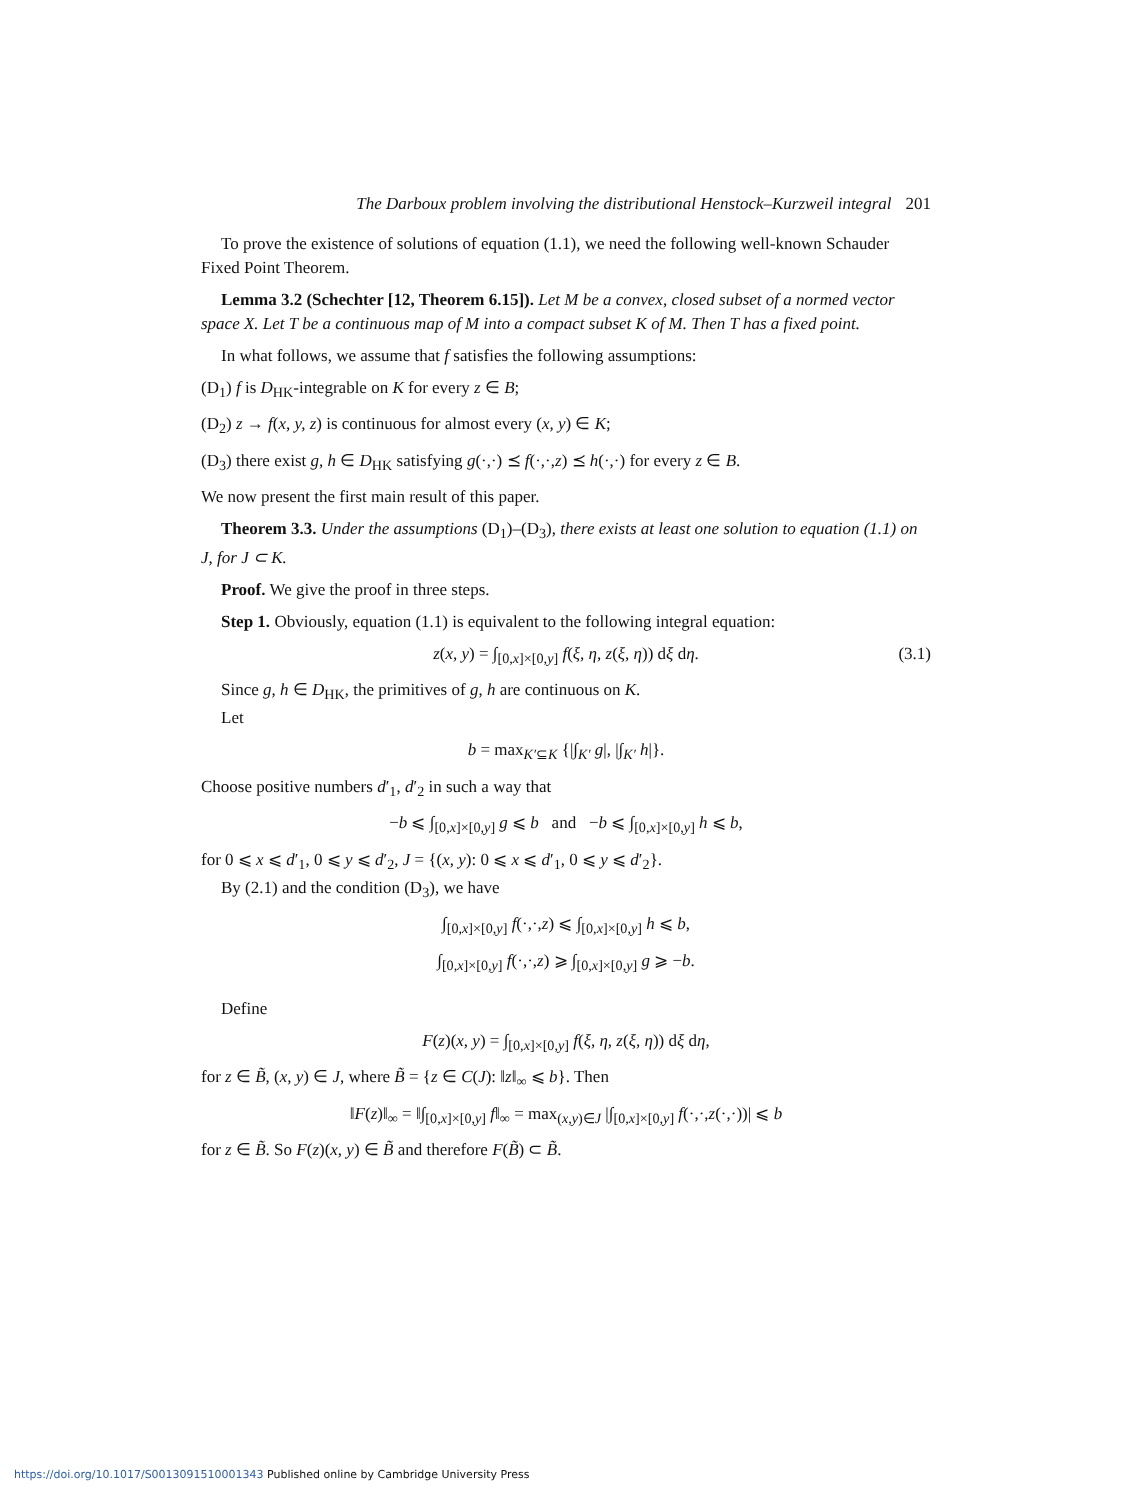The Darboux problem involving the distributional Henstock–Kurzweil integral 201
To prove the existence of solutions of equation (1.1), we need the following well-known Schauder Fixed Point Theorem.
Lemma 3.2 (Schechter [12, Theorem 6.15]). Let M be a convex, closed subset of a normed vector space X. Let T be a continuous map of M into a compact subset K of M. Then T has a fixed point.
In what follows, we assume that f satisfies the following assumptions:
(D<sub>1</sub>) f is D<sub>HK</sub>-integrable on K for every z ∈ B;
(D<sub>2</sub>) z → f(x, y, z) is continuous for almost every (x, y) ∈ K;
(D<sub>3</sub>) there exist g, h ∈ D<sub>HK</sub> satisfying g(·,·) ⪯ f(·,·,z) ⪯ h(·,·) for every z ∈ B.
We now present the first main result of this paper.
Theorem 3.3. Under the assumptions (D<sub>1</sub>)–(D<sub>3</sub>), there exists at least one solution to equation (1.1) on J, for J ⊂ K.
Proof. We give the proof in three steps.
Step 1. Obviously, equation (1.1) is equivalent to the following integral equation:
z(x, y) = ∫<sub>[0,x]×[0,y]</sub> f(ξ, η, z(ξ, η)) dξ dη. (3.1)
Since g, h ∈ D<sub>HK</sub>, the primitives of g, h are continuous on K.
Let
b = max<sub>K′⊆K</sub> {|∫<sub>K′</sub> g|, |∫<sub>K′</sub> h|}.
Choose positive numbers d′<sub>1</sub>, d′<sub>2</sub> in such a way that
−b ⩽ ∫<sub>[0,x]×[0,y]</sub> g ⩽ b and −b ⩽ ∫<sub>[0,x]×[0,y]</sub> h ⩽ b,
for 0 ⩽ x ⩽ d′<sub>1</sub>, 0 ⩽ y ⩽ d′<sub>2</sub>, J = {(x, y): 0 ⩽ x ⩽ d′<sub>1</sub>, 0 ⩽ y ⩽ d′<sub>2</sub>}.
By (2.1) and the condition (D<sub>3</sub>), we have
∫<sub>[0,x]×[0,y]</sub> f(·,·,z) ⩽ ∫<sub>[0,x]×[0,y]</sub> h ⩽ b,
∫<sub>[0,x]×[0,y]</sub> f(·,·,z) ⩾ ∫<sub>[0,x]×[0,y]</sub> g ⩾ −b.
Define
F(z)(x, y) = ∫<sub>[0,x]×[0,y]</sub> f(ξ, η, z(ξ, η)) dξ dη,
for z ∈ B̃, (x, y) ∈ J, where B̃ = {z ∈ C(J): ‖z‖<sub>∞</sub> ⩽ b}. Then
‖F(z)‖<sub>∞</sub> = ‖∫<sub>[0,x]×[0,y]</sub> f‖<sub>∞</sub> = max<sub>(x,y)∈J</sub> |∫<sub>[0,x]×[0,y]</sub> f(·,·,z(·,·))| ⩽ b
for z ∈ B̃. So F(z)(x, y) ∈ B̃ and therefore F(B̃) ⊂ B̃.
https://doi.org/10.1017/S0013091510001343 Published online by Cambridge University Press